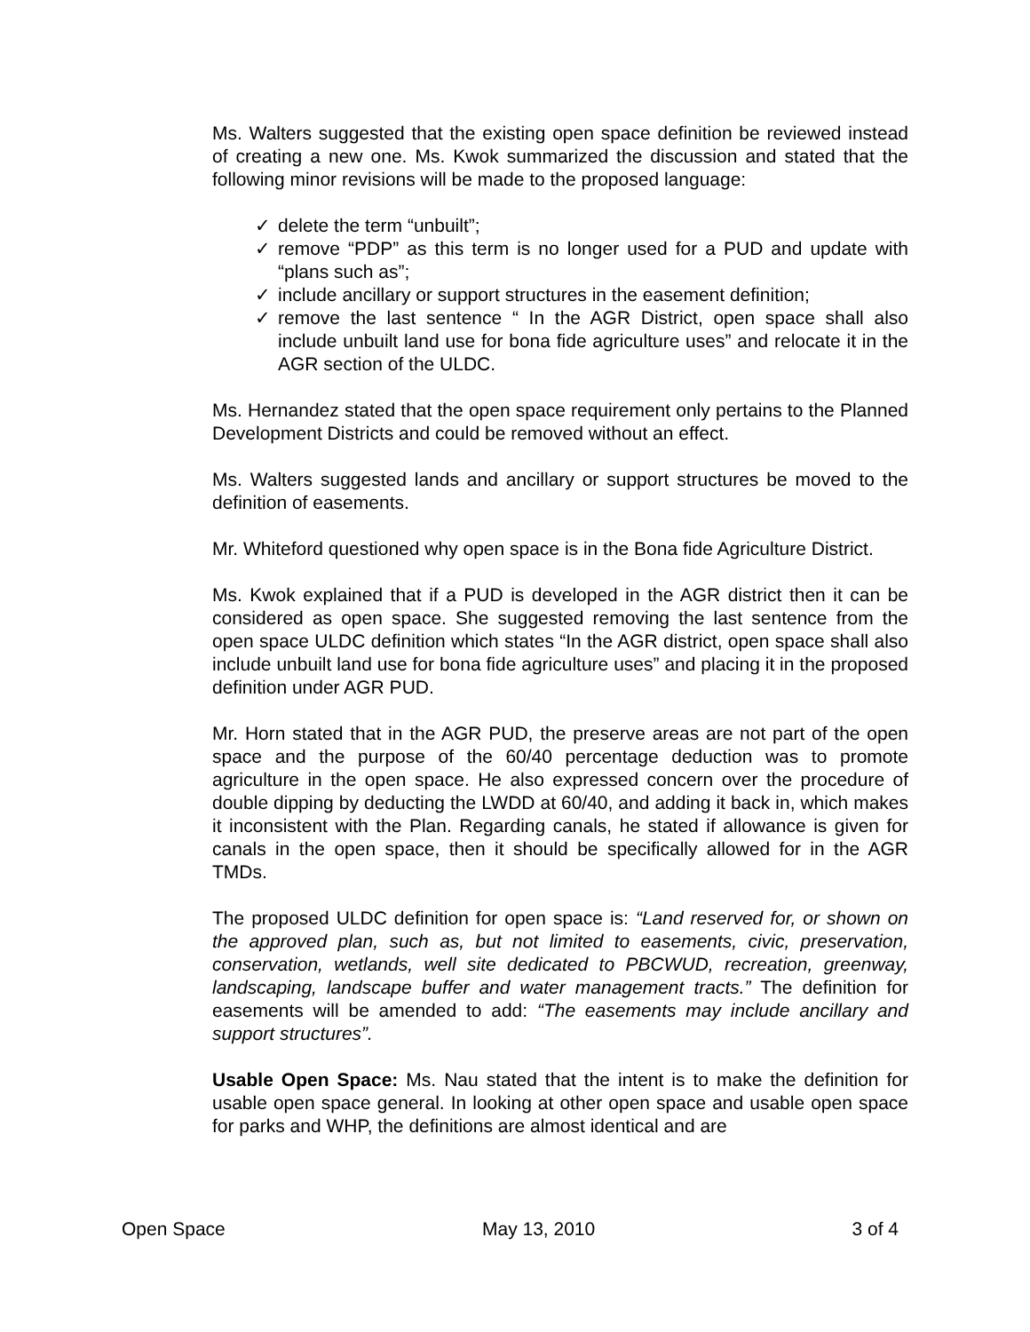Ms. Walters suggested that the existing open space definition be reviewed instead of creating a new one. Ms. Kwok summarized the discussion and stated that the following minor revisions will be made to the proposed language:
✓ delete the term “unbuilt”;
✓ remove “PDP” as this term is no longer used for a PUD and update with “plans such as”;
✓ include ancillary or support structures in the easement definition;
✓ remove the last sentence “ In the AGR District, open space shall also include unbuilt land use for bona fide agriculture uses” and relocate it in the AGR section of the ULDC.
Ms. Hernandez stated that the open space requirement only pertains to the Planned Development Districts and could be removed without an effect.
Ms. Walters suggested lands and ancillary or support structures be moved to the definition of easements.
Mr. Whiteford questioned why open space is in the Bona fide Agriculture District.
Ms. Kwok explained that if a PUD is developed in the AGR district then it can be considered as open space. She suggested removing the last sentence from the open space ULDC definition which states “In the AGR district, open space shall also include unbuilt land use for bona fide agriculture uses” and placing it in the proposed definition under AGR PUD.
Mr. Horn stated that in the AGR PUD, the preserve areas are not part of the open space and the purpose of the 60/40 percentage deduction was to promote agriculture in the open space. He also expressed concern over the procedure of double dipping by deducting the LWDD at 60/40, and adding it back in, which makes it inconsistent with the Plan. Regarding canals, he stated if allowance is given for canals in the open space, then it should be specifically allowed for in the AGR TMDs.
The proposed ULDC definition for open space is: “Land reserved for, or shown on the approved plan, such as, but not limited to easements, civic, preservation, conservation, wetlands, well site dedicated to PBCWUD, recreation, greenway, landscaping, landscape buffer and water management tracts.” The definition for easements will be amended to add: “The easements may include ancillary and support structures”.
Usable Open Space: Ms. Nau stated that the intent is to make the definition for usable open space general. In looking at other open space and usable open space for parks and WHP, the definitions are almost identical and are
Open Space May 13, 2010 3 of 4